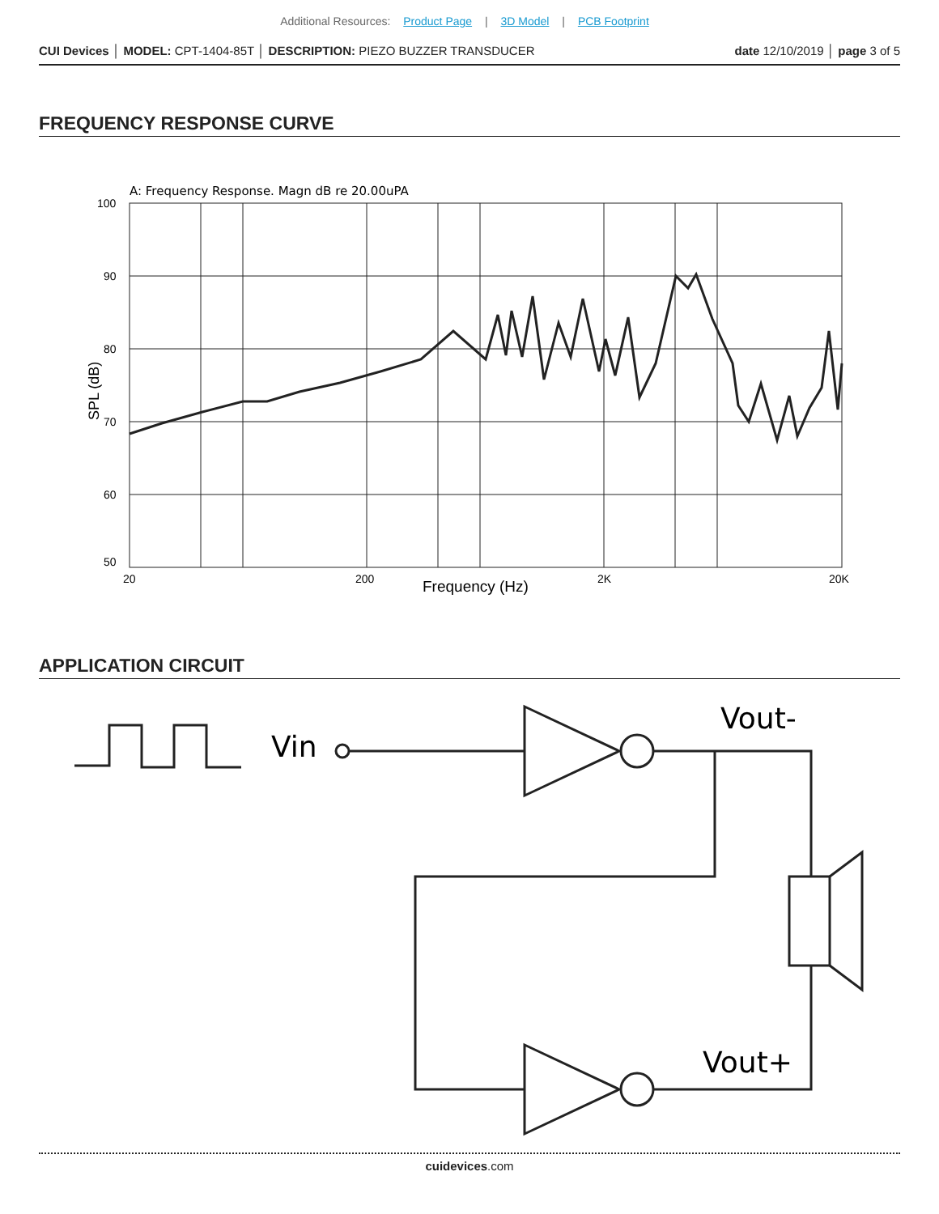Additional Resources: Product Page | 3D Model | PCB Footprint
CUI Devices │ MODEL: CPT-1404-85T │ DESCRIPTION: PIEZO BUZZER TRANSDUCER
date 12/10/2019 │ page 3 of 5
FREQUENCY RESPONSE CURVE
A: Frequency Response. Magn dB re 20.00uPA
100
90
80
70
60
50
20
200
2K
20K
Frequency (Hz)
SPL (dB)
APPLICATION CIRCUIT
Vin
Vout-
Vout+
cuidevices.com